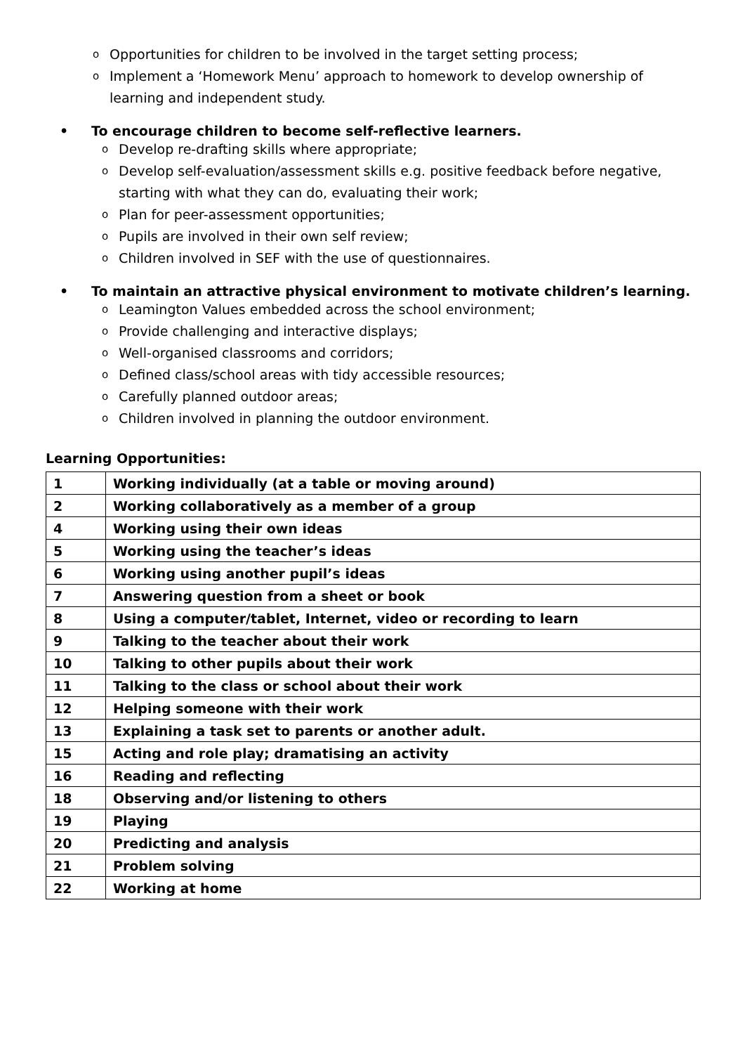o Opportunities for children to be involved in the target setting process;
o Implement a ‘Homework Menu’ approach to homework to develop ownership of learning and independent study.
• To encourage children to become self-reflective learners.
o Develop re-drafting skills where appropriate;
o Develop self-evaluation/assessment skills e.g. positive feedback before negative, starting with what they can do, evaluating their work;
o Plan for peer-assessment opportunities;
o Pupils are involved in their own self review;
o Children involved in SEF with the use of questionnaires.
• To maintain an attractive physical environment to motivate children’s learning.
o Leamington Values embedded across the school environment;
o Provide challenging and interactive displays;
o Well-organised classrooms and corridors;
o Defined class/school areas with tidy accessible resources;
o Carefully planned outdoor areas;
o Children involved in planning the outdoor environment.
Learning Opportunities:
| 1 | Working individually (at a table or moving around) |
| 2 | Working collaboratively as a member of a group |
| 4 | Working using their own ideas |
| 5 | Working using the teacher’s ideas |
| 6 | Working using another pupil’s ideas |
| 7 | Answering question from a sheet or book |
| 8 | Using a computer/tablet, Internet, video or recording to learn |
| 9 | Talking to the teacher about their work |
| 10 | Talking to other pupils about their work |
| 11 | Talking to the class or school about their work |
| 12 | Helping someone with their work |
| 13 | Explaining a task set to parents or another adult. |
| 15 | Acting and role play; dramatising an activity |
| 16 | Reading and reflecting |
| 18 | Observing and/or listening to others |
| 19 | Playing |
| 20 | Predicting and analysis |
| 21 | Problem solving |
| 22 | Working at home |